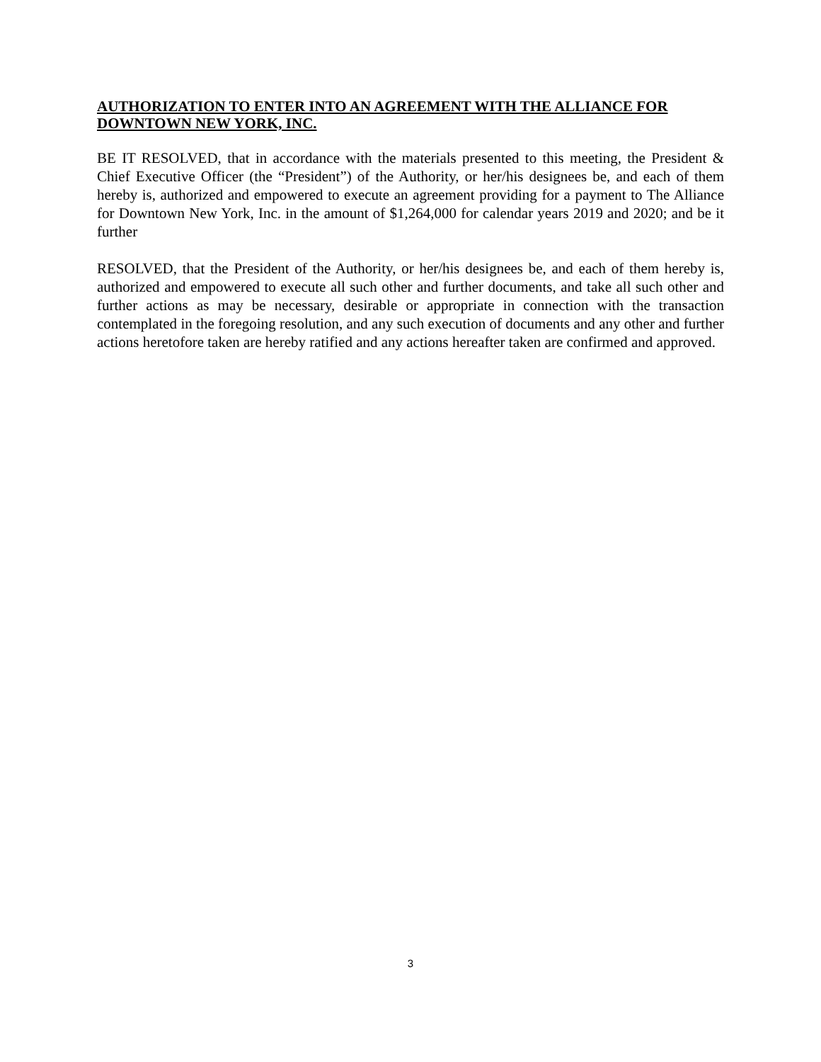AUTHORIZATION TO ENTER INTO AN AGREEMENT WITH THE ALLIANCE FOR DOWNTOWN NEW YORK, INC.
BE IT RESOLVED, that in accordance with the materials presented to this meeting, the President & Chief Executive Officer (the “President”) of the Authority, or her/his designees be, and each of them hereby is, authorized and empowered to execute an agreement providing for a payment to The Alliance for Downtown New York, Inc. in the amount of $1,264,000 for calendar years 2019 and 2020; and be it further
RESOLVED, that the President of the Authority, or her/his designees be, and each of them hereby is, authorized and empowered to execute all such other and further documents, and take all such other and further actions as may be necessary, desirable or appropriate in connection with the transaction contemplated in the foregoing resolution, and any such execution of documents and any other and further actions heretofore taken are hereby ratified and any actions hereafter taken are confirmed and approved.
3